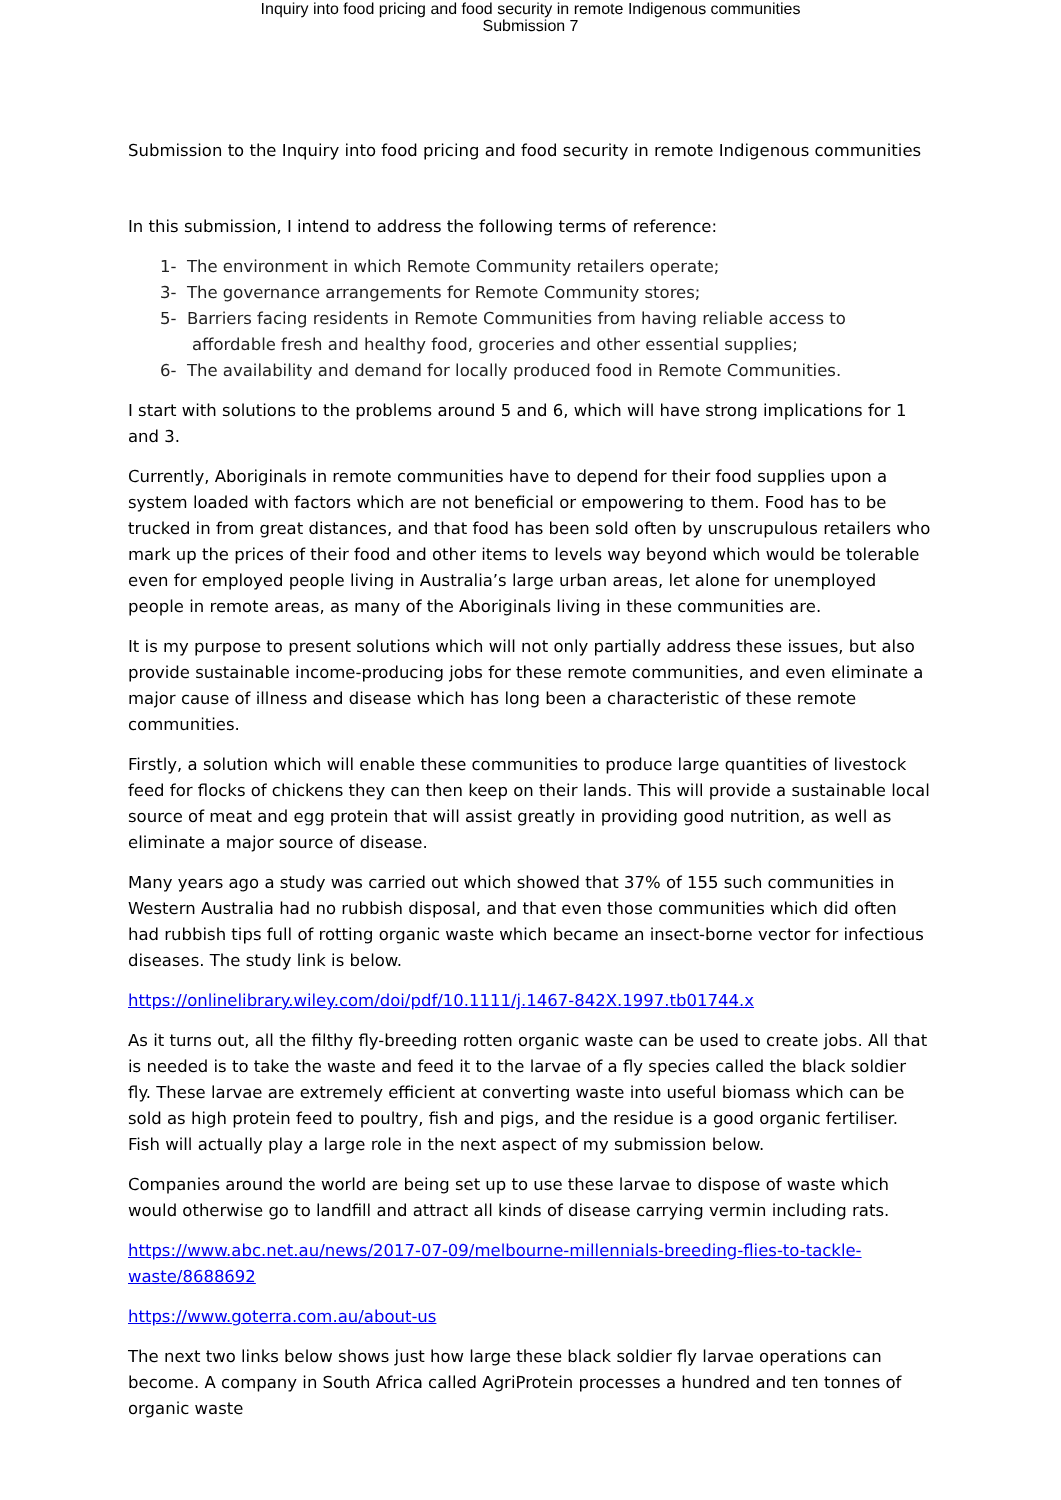Inquiry into food pricing and food security in remote Indigenous communities
Submission 7
Submission to the Inquiry into food pricing and food security in remote Indigenous communities
In this submission, I intend to address the following terms of reference:
1- The environment in which Remote Community retailers operate;
3- The governance arrangements for Remote Community stores;
5- Barriers facing residents in Remote Communities from having reliable access to affordable fresh and healthy food, groceries and other essential supplies;
6- The availability and demand for locally produced food in Remote Communities.
I start with solutions to the problems around 5 and 6, which will have strong implications for 1 and 3.
Currently, Aboriginals in remote communities have to depend for their food supplies upon a system loaded with factors which are not beneficial or empowering to them. Food has to be trucked in from great distances, and that food has been sold often by unscrupulous retailers who mark up the prices of their food and other items to levels way beyond which would be tolerable even for employed people living in Australia’s large urban areas, let alone for unemployed people in remote areas, as many of the Aboriginals living in these communities are.
It is my purpose to present solutions which will not only partially address these issues, but also provide sustainable income-producing jobs for these remote communities, and even eliminate a major cause of illness and disease which has long been a characteristic of these remote communities.
Firstly, a solution which will enable these communities to produce large quantities of livestock feed for flocks of chickens they can then keep on their lands. This will provide a sustainable local source of meat and egg protein that will assist greatly in providing good nutrition, as well as eliminate a major source of disease.
Many years ago a study was carried out which showed that 37% of 155 such communities in Western Australia had no rubbish disposal, and that even those communities which did often had rubbish tips full of rotting organic waste which became an insect-borne vector for infectious diseases. The study link is below.
https://onlinelibrary.wiley.com/doi/pdf/10.1111/j.1467-842X.1997.tb01744.x
As it turns out, all the filthy fly-breeding rotten organic waste can be used to create jobs. All that is needed is to take the waste and feed it to the larvae of a fly species called the black soldier fly. These larvae are extremely efficient at converting waste into useful biomass which can be sold as high protein feed to poultry, fish and pigs, and the residue is a good organic fertiliser. Fish will actually play a large role in the next aspect of my submission below.
Companies around the world are being set up to use these larvae to dispose of waste which would otherwise go to landfill and attract all kinds of disease carrying vermin including rats.
https://www.abc.net.au/news/2017-07-09/melbourne-millennials-breeding-flies-to-tackle-waste/8688692
https://www.goterra.com.au/about-us
The next two links below shows just how large these black soldier fly larvae operations can become. A company in South Africa called AgriProtein processes a hundred and ten tonnes of organic waste